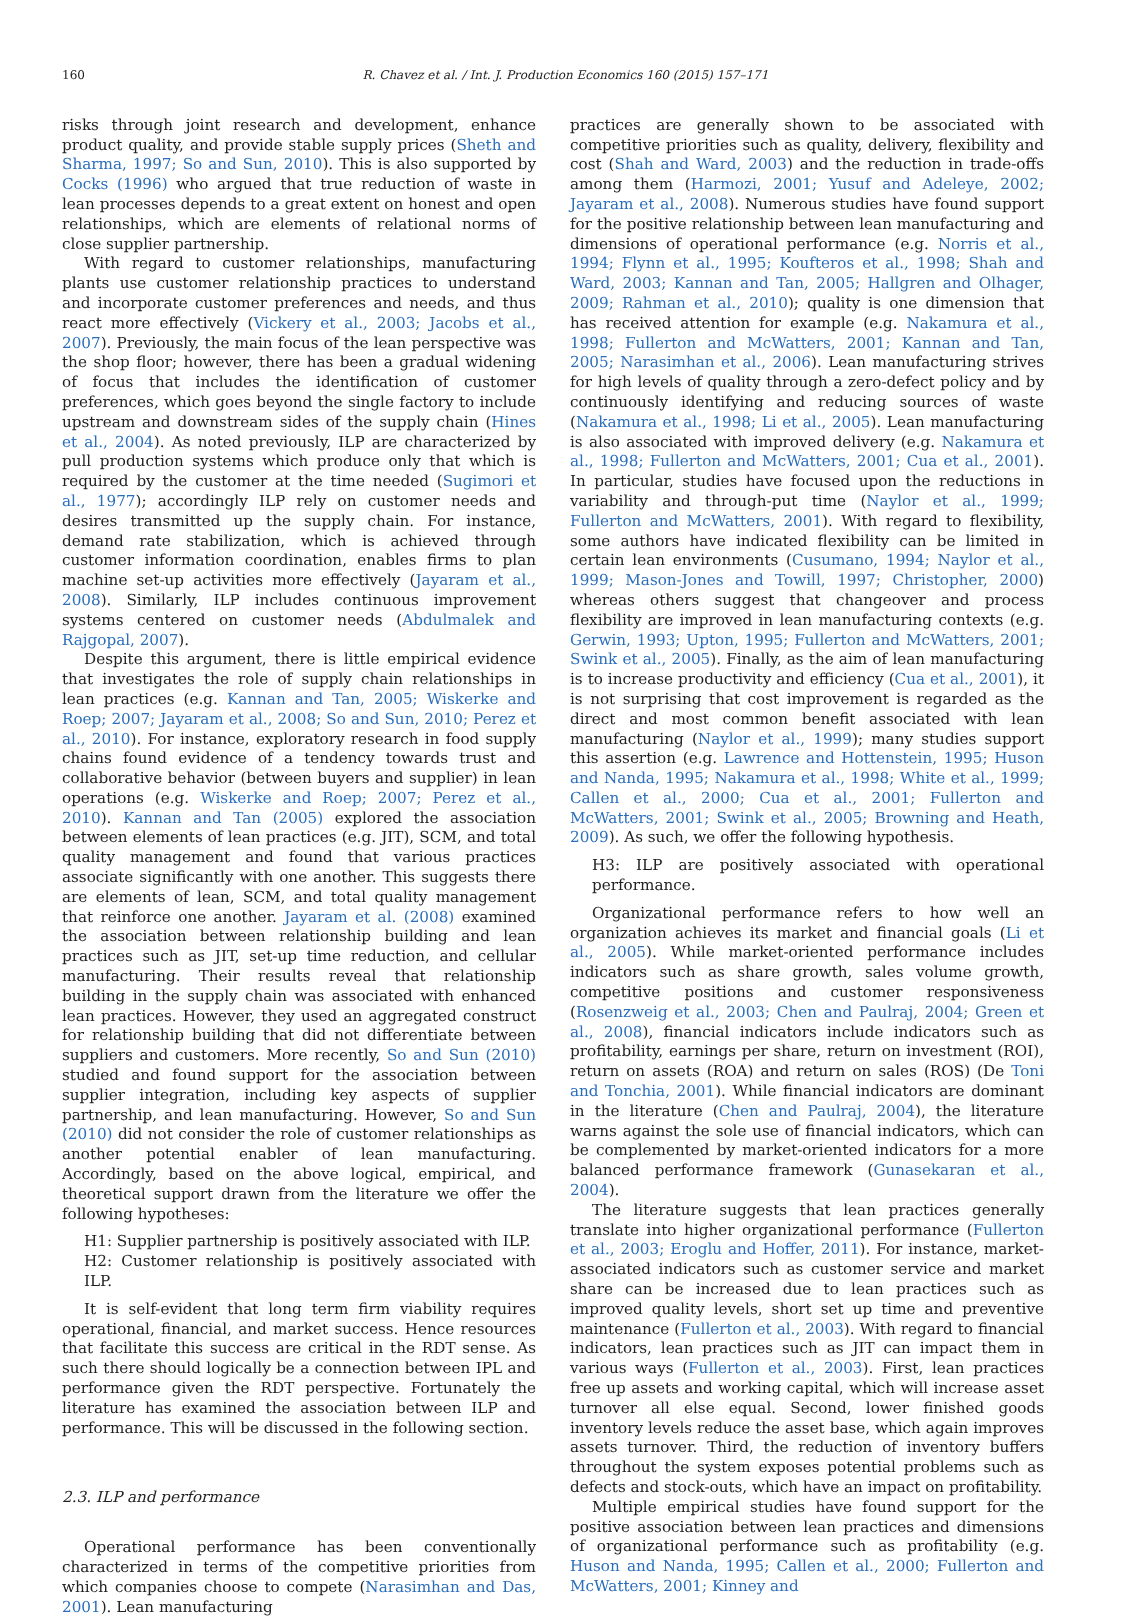160 R. Chavez et al. / Int. J. Production Economics 160 (2015) 157–171
risks through joint research and development, enhance product quality, and provide stable supply prices (Sheth and Sharma, 1997; So and Sun, 2010). This is also supported by Cocks (1996) who argued that true reduction of waste in lean processes depends to a great extent on honest and open relationships, which are elements of relational norms of close supplier partnership.
With regard to customer relationships, manufacturing plants use customer relationship practices to understand and incorporate customer preferences and needs, and thus react more effectively (Vickery et al., 2003; Jacobs et al., 2007). Previously, the main focus of the lean perspective was the shop floor; however, there has been a gradual widening of focus that includes the identification of customer preferences, which goes beyond the single factory to include upstream and downstream sides of the supply chain (Hines et al., 2004). As noted previously, ILP are characterized by pull production systems which produce only that which is required by the customer at the time needed (Sugimori et al., 1977); accordingly ILP rely on customer needs and desires transmitted up the supply chain. For instance, demand rate stabilization, which is achieved through customer information coordination, enables firms to plan machine set-up activities more effectively (Jayaram et al., 2008). Similarly, ILP includes continuous improvement systems centered on customer needs (Abdulmalek and Rajgopal, 2007).
Despite this argument, there is little empirical evidence that investigates the role of supply chain relationships in lean practices (e.g. Kannan and Tan, 2005; Wiskerke and Roep; 2007; Jayaram et al., 2008; So and Sun, 2010; Perez et al., 2010). For instance, exploratory research in food supply chains found evidence of a tendency towards trust and collaborative behavior (between buyers and supplier) in lean operations (e.g. Wiskerke and Roep; 2007; Perez et al., 2010). Kannan and Tan (2005) explored the association between elements of lean practices (e.g. JIT), SCM, and total quality management and found that various practices associate significantly with one another. This suggests there are elements of lean, SCM, and total quality management that reinforce one another. Jayaram et al. (2008) examined the association between relationship building and lean practices such as JIT, set-up time reduction, and cellular manufacturing. Their results reveal that relationship building in the supply chain was associated with enhanced lean practices. However, they used an aggregated construct for relationship building that did not differentiate between suppliers and customers. More recently, So and Sun (2010) studied and found support for the association between supplier integration, including key aspects of supplier partnership, and lean manufacturing. However, So and Sun (2010) did not consider the role of customer relationships as another potential enabler of lean manufacturing. Accordingly, based on the above logical, empirical, and theoretical support drawn from the literature we offer the following hypotheses:
H1: Supplier partnership is positively associated with ILP.
H2: Customer relationship is positively associated with ILP.
It is self-evident that long term firm viability requires operational, financial, and market success. Hence resources that facilitate this success are critical in the RDT sense. As such there should logically be a connection between IPL and performance given the RDT perspective. Fortunately the literature has examined the association between ILP and performance. This will be discussed in the following section.
2.3. ILP and performance
Operational performance has been conventionally characterized in terms of the competitive priorities from which companies choose to compete (Narasimhan and Das, 2001). Lean manufacturing
practices are generally shown to be associated with competitive priorities such as quality, delivery, flexibility and cost (Shah and Ward, 2003) and the reduction in trade-offs among them (Harmozi, 2001; Yusuf and Adeleye, 2002; Jayaram et al., 2008). Numerous studies have found support for the positive relationship between lean manufacturing and dimensions of operational performance (e.g. Norris et al., 1994; Flynn et al., 1995; Koufteros et al., 1998; Shah and Ward, 2003; Kannan and Tan, 2005; Hallgren and Olhager, 2009; Rahman et al., 2010); quality is one dimension that has received attention for example (e.g. Nakamura et al., 1998; Fullerton and McWatters, 2001; Kannan and Tan, 2005; Narasimhan et al., 2006). Lean manufacturing strives for high levels of quality through a zero-defect policy and by continuously identifying and reducing sources of waste (Nakamura et al., 1998; Li et al., 2005). Lean manufacturing is also associated with improved delivery (e.g. Nakamura et al., 1998; Fullerton and McWatters, 2001; Cua et al., 2001). In particular, studies have focused upon the reductions in variability and through-put time (Naylor et al., 1999; Fullerton and McWatters, 2001). With regard to flexibility, some authors have indicated flexibility can be limited in certain lean environments (Cusumano, 1994; Naylor et al., 1999; Mason-Jones and Towill, 1997; Christopher, 2000) whereas others suggest that changeover and process flexibility are improved in lean manufacturing contexts (e.g. Gerwin, 1993; Upton, 1995; Fullerton and McWatters, 2001; Swink et al., 2005). Finally, as the aim of lean manufacturing is to increase productivity and efficiency (Cua et al., 2001), it is not surprising that cost improvement is regarded as the direct and most common benefit associated with lean manufacturing (Naylor et al., 1999); many studies support this assertion (e.g. Lawrence and Hottenstein, 1995; Huson and Nanda, 1995; Nakamura et al., 1998; White et al., 1999; Callen et al., 2000; Cua et al., 2001; Fullerton and McWatters, 2001; Swink et al., 2005; Browning and Heath, 2009). As such, we offer the following hypothesis.
H3: ILP are positively associated with operational performance.
Organizational performance refers to how well an organization achieves its market and financial goals (Li et al., 2005). While market-oriented performance includes indicators such as share growth, sales volume growth, competitive positions and customer responsiveness (Rosenzweig et al., 2003; Chen and Paulraj, 2004; Green et al., 2008), financial indicators include indicators such as profitability, earnings per share, return on investment (ROI), return on assets (ROA) and return on sales (ROS) (De Toni and Tonchia, 2001). While financial indicators are dominant in the literature (Chen and Paulraj, 2004), the literature warns against the sole use of financial indicators, which can be complemented by market-oriented indicators for a more balanced performance framework (Gunasekaran et al., 2004).
The literature suggests that lean practices generally translate into higher organizational performance (Fullerton et al., 2003; Eroglu and Hoffer, 2011). For instance, market-associated indicators such as customer service and market share can be increased due to lean practices such as improved quality levels, short set up time and preventive maintenance (Fullerton et al., 2003). With regard to financial indicators, lean practices such as JIT can impact them in various ways (Fullerton et al., 2003). First, lean practices free up assets and working capital, which will increase asset turnover all else equal. Second, lower finished goods inventory levels reduce the asset base, which again improves assets turnover. Third, the reduction of inventory buffers throughout the system exposes potential problems such as defects and stock-outs, which have an impact on profitability.
Multiple empirical studies have found support for the positive association between lean practices and dimensions of organizational performance such as profitability (e.g. Huson and Nanda, 1995; Callen et al., 2000; Fullerton and McWatters, 2001; Kinney and